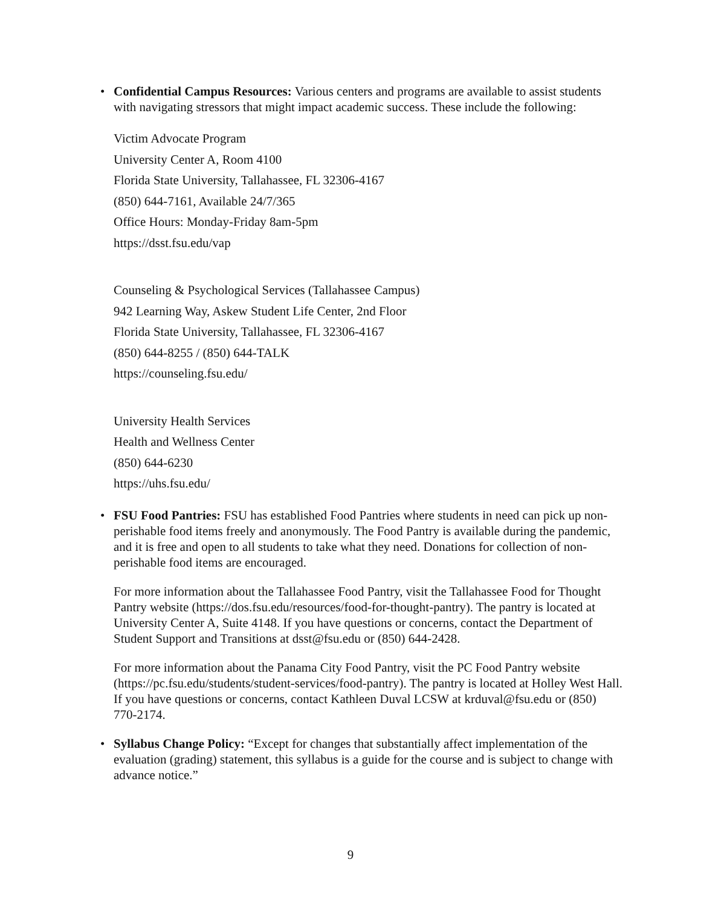•
Confidential Campus Resources: Various centers and programs are available to assist students with navigating stressors that might impact academic success. These include the following:
Victim Advocate Program
University Center A, Room 4100
Florida State University, Tallahassee, FL 32306-4167
(850) 644-7161, Available 24/7/365
Office Hours: Monday-Friday 8am-5pm
https://dsst.fsu.edu/vap
Counseling & Psychological Services (Tallahassee Campus)
942 Learning Way, Askew Student Life Center, 2nd Floor
Florida State University, Tallahassee, FL 32306-4167
(850) 644-8255 / (850) 644-TALK
https://counseling.fsu.edu/
University Health Services
Health and Wellness Center
(850) 644-6230
https://uhs.fsu.edu/
•
FSU Food Pantries: FSU has established Food Pantries where students in need can pick up non-perishable food items freely and anonymously. The Food Pantry is available during the pandemic, and it is free and open to all students to take what they need. Donations for collection of non-perishable food items are encouraged.
For more information about the Tallahassee Food Pantry, visit the Tallahassee Food for Thought Pantry website (https://dos.fsu.edu/resources/food-for-thought-pantry). The pantry is located at University Center A, Suite 4148. If you have questions or concerns, contact the Department of Student Support and Transitions at dsst@fsu.edu or (850) 644-2428.
For more information about the Panama City Food Pantry, visit the PC Food Pantry website (https://pc.fsu.edu/students/student-services/food-pantry). The pantry is located at Holley West Hall. If you have questions or concerns, contact Kathleen Duval LCSW at krduval@fsu.edu or (850) 770-2174.
•
Syllabus Change Policy: “Except for changes that substantially affect implementation of the evaluation (grading) statement, this syllabus is a guide for the course and is subject to change with advance notice.”
9